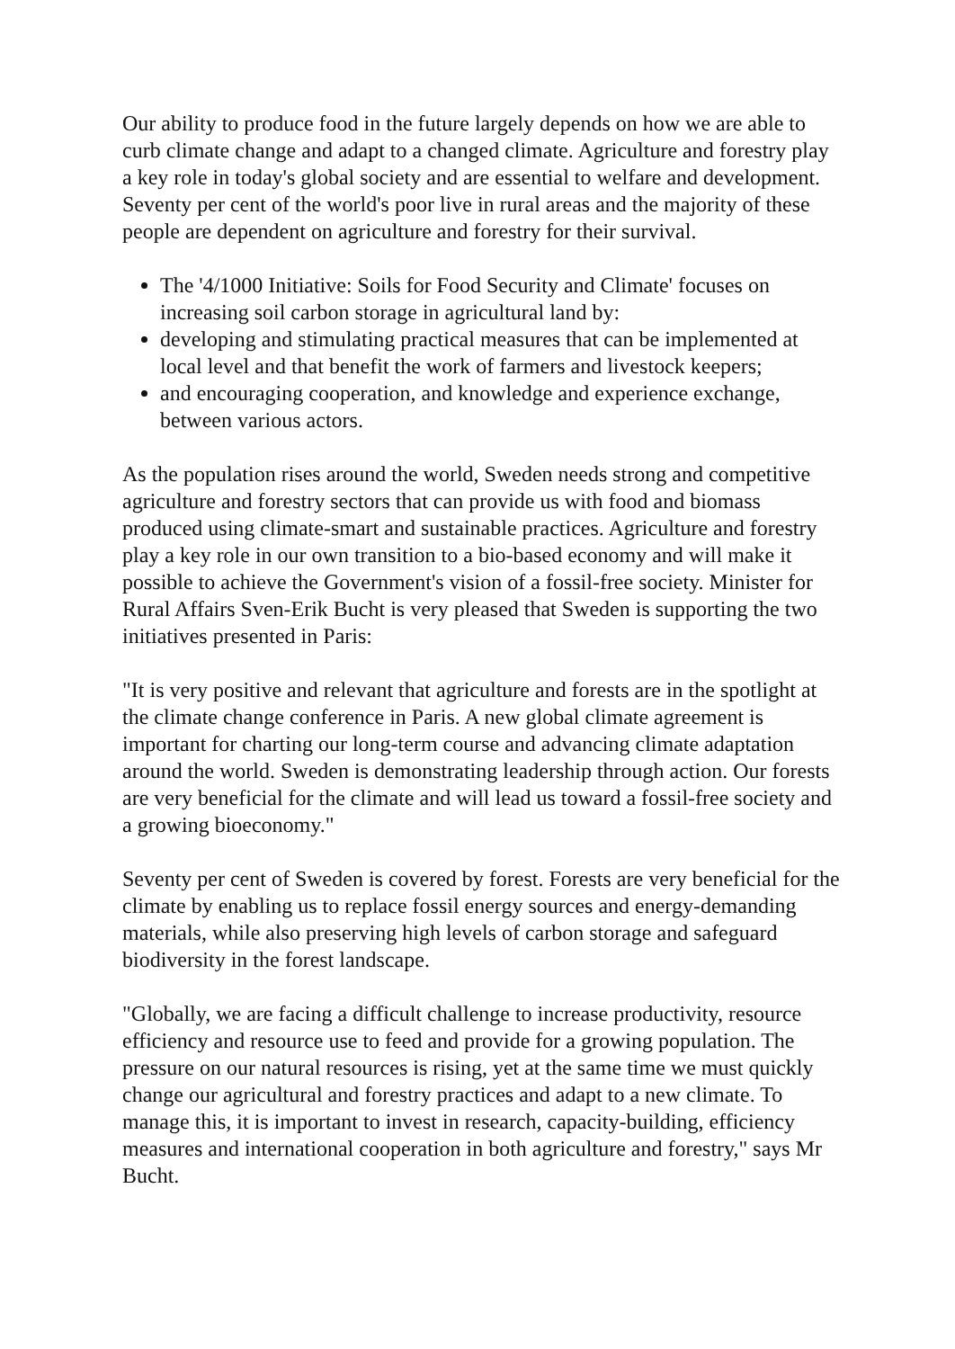Our ability to produce food in the future largely depends on how we are able to curb climate change and adapt to a changed climate. Agriculture and forestry play a key role in today's global society and are essential to welfare and development. Seventy per cent of the world's poor live in rural areas and the majority of these people are dependent on agriculture and forestry for their survival.
The '4/1000 Initiative: Soils for Food Security and Climate' focuses on increasing soil carbon storage in agricultural land by:
developing and stimulating practical measures that can be implemented at local level and that benefit the work of farmers and livestock keepers;
and encouraging cooperation, and knowledge and experience exchange, between various actors.
As the population rises around the world, Sweden needs strong and competitive agriculture and forestry sectors that can provide us with food and biomass produced using climate-smart and sustainable practices. Agriculture and forestry play a key role in our own transition to a bio-based economy and will make it possible to achieve the Government's vision of a fossil-free society. Minister for Rural Affairs Sven-Erik Bucht is very pleased that Sweden is supporting the two initiatives presented in Paris:
"It is very positive and relevant that agriculture and forests are in the spotlight at the climate change conference in Paris. A new global climate agreement is important for charting our long-term course and advancing climate adaptation around the world. Sweden is demonstrating leadership through action. Our forests are very beneficial for the climate and will lead us toward a fossil-free society and a growing bioeconomy."
Seventy per cent of Sweden is covered by forest. Forests are very beneficial for the climate by enabling us to replace fossil energy sources and energy-demanding materials, while also preserving high levels of carbon storage and safeguard biodiversity in the forest landscape.
"Globally, we are facing a difficult challenge to increase productivity, resource efficiency and resource use to feed and provide for a growing population. The pressure on our natural resources is rising, yet at the same time we must quickly change our agricultural and forestry practices and adapt to a new climate. To manage this, it is important to invest in research, capacity-building, efficiency measures and international cooperation in both agriculture and forestry," says Mr Bucht.